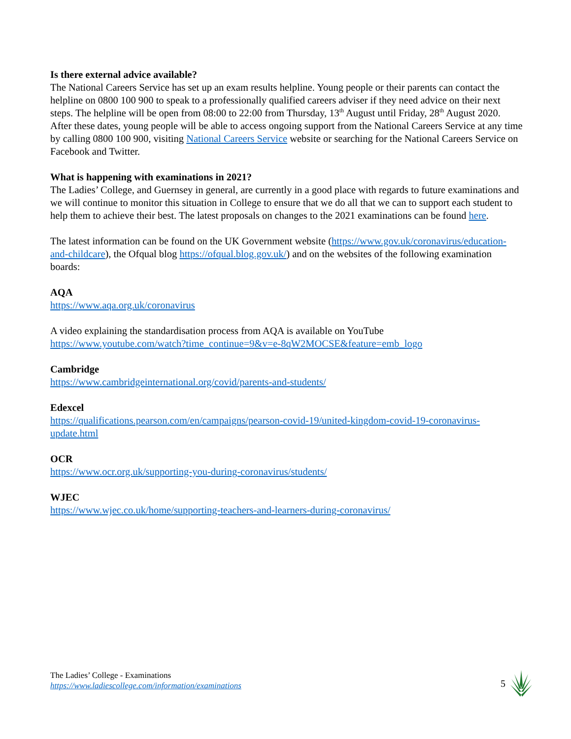Is there external advice available?
The National Careers Service has set up an exam results helpline. Young people or their parents can contact the helpline on 0800 100 900 to speak to a professionally qualified careers adviser if they need advice on their next steps. The helpline will be open from 08:00 to 22:00 from Thursday, 13<sup>th</sup> August until Friday, 28<sup>th</sup> August 2020. After these dates, young people will be able to access ongoing support from the National Careers Service at any time by calling 0800 100 900, visiting National Careers Service website or searching for the National Careers Service on Facebook and Twitter.
What is happening with examinations in 2021?
The Ladies’ College, and Guernsey in general, are currently in a good place with regards to future examinations and we will continue to monitor this situation in College to ensure that we do all that we can to support each student to help them to achieve their best. The latest proposals on changes to the 2021 examinations can be found here.
The latest information can be found on the UK Government website (https://www.gov.uk/coronavirus/education-and-childcare), the Ofqual blog https://ofqual.blog.gov.uk/) and on the websites of the following examination boards:
AQA
https://www.aqa.org.uk/coronavirus
A video explaining the standardisation process from AQA is available on YouTube
https://www.youtube.com/watch?time_continue=9&v=e-8qW2MOCSE&feature=emb_logo
Cambridge
https://www.cambridgeinternational.org/covid/parents-and-students/
Edexcel
https://qualifications.pearson.com/en/campaigns/pearson-covid-19/united-kingdom-covid-19-coronavirus-update.html
OCR
https://www.ocr.org.uk/supporting-you-during-coronavirus/students/
WJEC
https://www.wjec.co.uk/home/supporting-teachers-and-learners-during-coronavirus/
The Ladies’ College - Examinations
https://www.ladiescollege.com/information/examinations
5